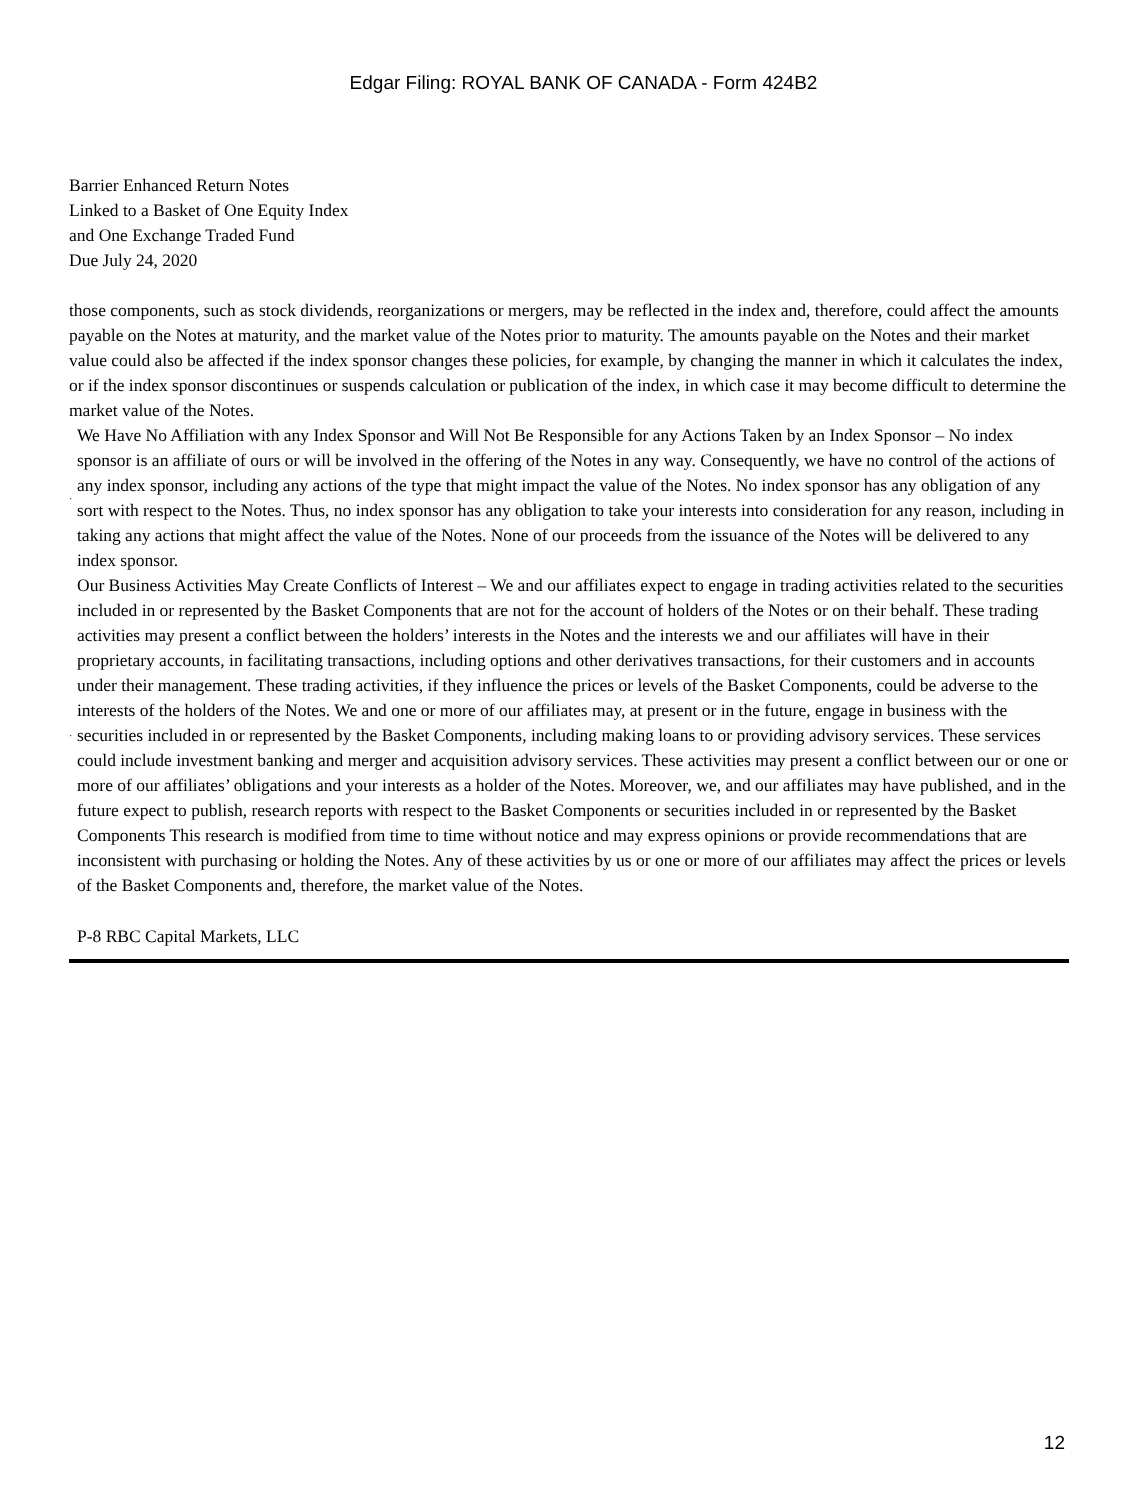Edgar Filing: ROYAL BANK OF CANADA - Form 424B2
Barrier Enhanced Return Notes
Linked to a Basket of One Equity Index
and One Exchange Traded Fund
Due July 24, 2020
those components, such as stock dividends, reorganizations or mergers, may be reflected in the index and, therefore, could affect the amounts payable on the Notes at maturity, and the market value of the Notes prior to maturity. The amounts payable on the Notes and their market value could also be affected if the index sponsor changes these policies, for example, by changing the manner in which it calculates the index, or if the index sponsor discontinues or suspends calculation or publication of the index, in which case it may become difficult to determine the market value of the Notes.
·
We Have No Affiliation with any Index Sponsor and Will Not Be Responsible for any Actions Taken by an Index Sponsor – No index sponsor is an affiliate of ours or will be involved in the offering of the Notes in any way. Consequently, we have no control of the actions of any index sponsor, including any actions of the type that might impact the value of the Notes. No index sponsor has any obligation of any sort with respect to the Notes. Thus, no index sponsor has any obligation to take your interests into consideration for any reason, including in taking any actions that might affect the value of the Notes. None of our proceeds from the issuance of the Notes will be delivered to any index sponsor.
·
Our Business Activities May Create Conflicts of Interest – We and our affiliates expect to engage in trading activities related to the securities included in or represented by the Basket Components that are not for the account of holders of the Notes or on their behalf. These trading activities may present a conflict between the holders’ interests in the Notes and the interests we and our affiliates will have in their proprietary accounts, in facilitating transactions, including options and other derivatives transactions, for their customers and in accounts under their management. These trading activities, if they influence the prices or levels of the Basket Components, could be adverse to the interests of the holders of the Notes. We and one or more of our affiliates may, at present or in the future, engage in business with the securities included in or represented by the Basket Components, including making loans to or providing advisory services. These services could include investment banking and merger and acquisition advisory services. These activities may present a conflict between our or one or more of our affiliates’ obligations and your interests as a holder of the Notes. Moreover, we, and our affiliates may have published, and in the future expect to publish, research reports with respect to the Basket Components or securities included in or represented by the Basket Components This research is modified from time to time without notice and may express opinions or provide recommendations that are inconsistent with purchasing or holding the Notes. Any of these activities by us or one or more of our affiliates may affect the prices or levels of the Basket Components and, therefore, the market value of the Notes.
P-8 RBC Capital Markets, LLC
12